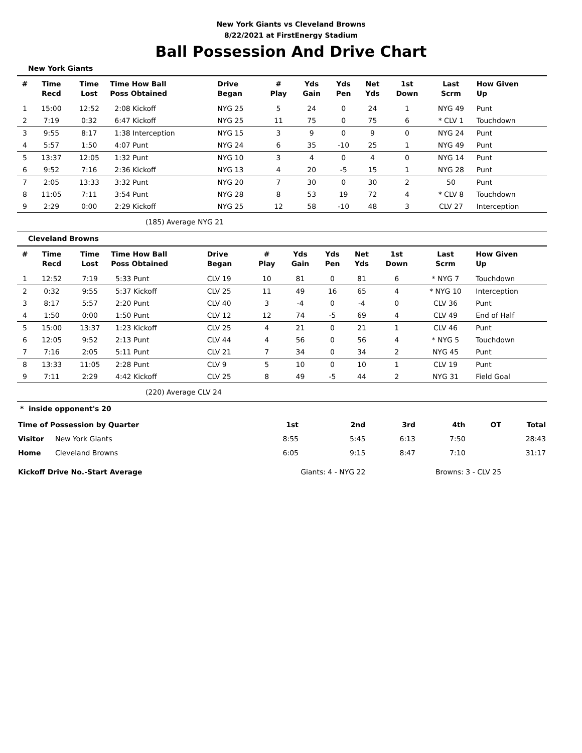New York Giants vs Cleveland Browns
8/22/2021 at FirstEnergy Stadium
Ball Possession And Drive Chart
New York Giants
| # | Time Recd | Time Lost | Time How Ball Poss Obtained | Drive Began | # Play | Yds Gain | Yds Pen | Net Yds | 1st Down | Last Scrm | How Given Up |
| --- | --- | --- | --- | --- | --- | --- | --- | --- | --- | --- | --- |
| 1 | 15:00 | 12:52 | 2:08 Kickoff | NYG 25 | 5 | 24 | 0 | 24 | 1 | NYG 49 | Punt |
| 2 | 7:19 | 0:32 | 6:47 Kickoff | NYG 25 | 11 | 75 | 0 | 75 | 6 | * CLV 1 | Touchdown |
| 3 | 9:55 | 8:17 | 1:38 Interception | NYG 15 | 3 | 9 | 0 | 9 | 0 | NYG 24 | Punt |
| 4 | 5:57 | 1:50 | 4:07 Punt | NYG 24 | 6 | 35 | -10 | 25 | 1 | NYG 49 | Punt |
| 5 | 13:37 | 12:05 | 1:32 Punt | NYG 10 | 3 | 4 | 0 | 4 | 0 | NYG 14 | Punt |
| 6 | 9:52 | 7:16 | 2:36 Kickoff | NYG 13 | 4 | 20 | -5 | 15 | 1 | NYG 28 | Punt |
| 7 | 2:05 | 13:33 | 3:32 Punt | NYG 20 | 7 | 30 | 0 | 30 | 2 | 50 | Punt |
| 8 | 11:05 | 7:11 | 3:54 Punt | NYG 28 | 8 | 53 | 19 | 72 | 4 | * CLV 8 | Touchdown |
| 9 | 2:29 | 0:00 | 2:29 Kickoff | NYG 25 | 12 | 58 | -10 | 48 | 3 | CLV 27 | Interception |
(185) Average NYG 21
Cleveland Browns
| # | Time Recd | Time Lost | Time How Ball Poss Obtained | Drive Began | # Play | Yds Gain | Yds Pen | Net Yds | 1st Down | Last Scrm | How Given Up |
| --- | --- | --- | --- | --- | --- | --- | --- | --- | --- | --- | --- |
| 1 | 12:52 | 7:19 | 5:33 Punt | CLV 19 | 10 | 81 | 0 | 81 | 6 | * NYG 7 | Touchdown |
| 2 | 0:32 | 9:55 | 5:37 Kickoff | CLV 25 | 11 | 49 | 16 | 65 | 4 | * NYG 10 | Interception |
| 3 | 8:17 | 5:57 | 2:20 Punt | CLV 40 | 3 | -4 | 0 | -4 | 0 | CLV 36 | Punt |
| 4 | 1:50 | 0:00 | 1:50 Punt | CLV 12 | 12 | 74 | -5 | 69 | 4 | CLV 49 | End of Half |
| 5 | 15:00 | 13:37 | 1:23 Kickoff | CLV 25 | 4 | 21 | 0 | 21 | 1 | CLV 46 | Punt |
| 6 | 12:05 | 9:52 | 2:13 Punt | CLV 44 | 4 | 56 | 0 | 56 | 4 | * NYG 5 | Touchdown |
| 7 | 7:16 | 2:05 | 5:11 Punt | CLV 21 | 7 | 34 | 0 | 34 | 2 | NYG 45 | Punt |
| 8 | 13:33 | 11:05 | 2:28 Punt | CLV 9 | 5 | 10 | 0 | 10 | 1 | CLV 19 | Punt |
| 9 | 7:11 | 2:29 | 4:42 Kickoff | CLV 25 | 8 | 49 | -5 | 44 | 2 | NYG 31 | Field Goal |
(220) Average CLV 24
* inside opponent's 20
| Time of Possession by Quarter | | 1st | 2nd | 3rd | 4th | OT | Total |
| Visitor | New York Giants | 8:55 | 5:45 | 6:13 | 7:50 | | 28:43 |
| Home | Cleveland Browns | 6:05 | 9:15 | 8:47 | 7:10 | | 31:17 |
| Kickoff Drive No.-Start Average | | Giants: 4 - NYG 22 | | Browns: 3 - CLV 25 | | | |